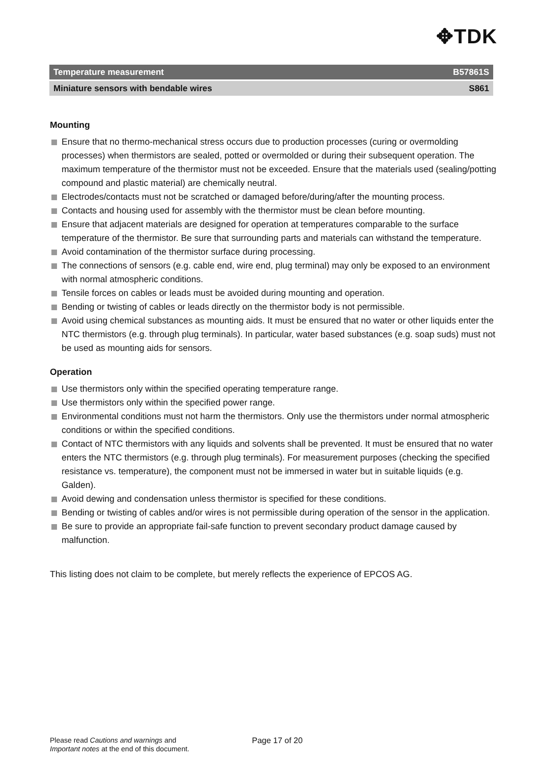✥TDK
Temperature measurement B57861S
Miniature sensors with bendable wires S861
Mounting
Ensure that no thermo-mechanical stress occurs due to production processes (curing or overmolding processes) when thermistors are sealed, potted or overmolded or during their subsequent operation. The maximum temperature of the thermistor must not be exceeded. Ensure that the materials used (sealing/potting compound and plastic material) are chemically neutral.
Electrodes/contacts must not be scratched or damaged before/during/after the mounting process.
Contacts and housing used for assembly with the thermistor must be clean before mounting.
Ensure that adjacent materials are designed for operation at temperatures comparable to the surface temperature of the thermistor. Be sure that surrounding parts and materials can withstand the temperature.
Avoid contamination of the thermistor surface during processing.
The connections of sensors (e.g. cable end, wire end, plug terminal) may only be exposed to an environment with normal atmospheric conditions.
Tensile forces on cables or leads must be avoided during mounting and operation.
Bending or twisting of cables or leads directly on the thermistor body is not permissible.
Avoid using chemical substances as mounting aids. It must be ensured that no water or other liquids enter the NTC thermistors (e.g. through plug terminals). In particular, water based substances (e.g. soap suds) must not be used as mounting aids for sensors.
Operation
Use thermistors only within the specified operating temperature range.
Use thermistors only within the specified power range.
Environmental conditions must not harm the thermistors. Only use the thermistors under normal atmospheric conditions or within the specified conditions.
Contact of NTC thermistors with any liquids and solvents shall be prevented. It must be ensured that no water enters the NTC thermistors (e.g. through plug terminals). For measurement purposes (checking the specified resistance vs. temperature), the component must not be immersed in water but in suitable liquids (e.g. Galden).
Avoid dewing and condensation unless thermistor is specified for these conditions.
Bending or twisting of cables and/or wires is not permissible during operation of the sensor in the application.
Be sure to provide an appropriate fail-safe function to prevent secondary product damage caused by malfunction.
This listing does not claim to be complete, but merely reflects the experience of EPCOS AG.
Please read Cautions and warnings and
Important notes at the end of this document.
Page 17 of 20